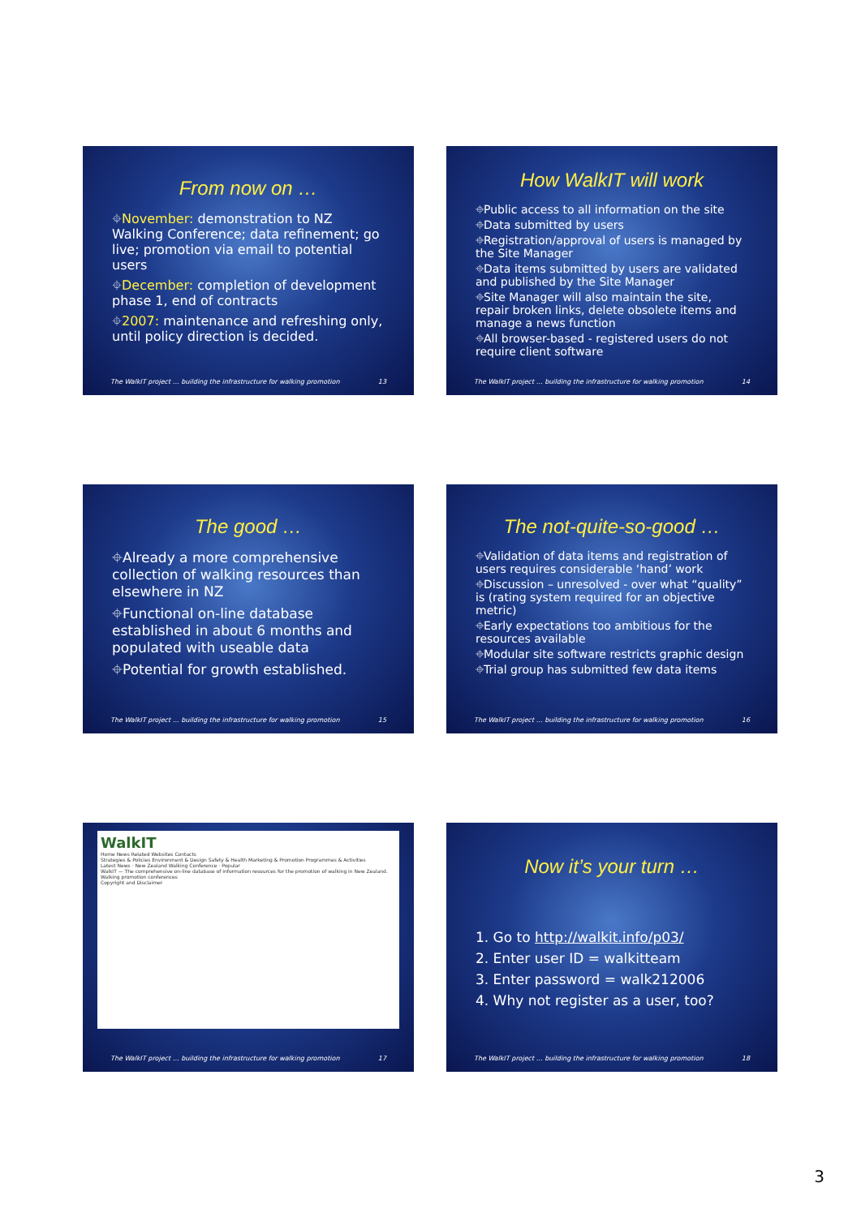From now on …
⌖November: demonstration to NZ Walking Conference; data refinement; go live; promotion via email to potential users
⌖December: completion of development phase 1, end of contracts
⌖2007: maintenance and refreshing only, until policy direction is decided.
The WalkIT project … building the infrastructure for walking promotion 13
How WalkIT will work
⌖Public access to all information on the site
⌖Data submitted by users
⌖Registration/approval of users is managed by the Site Manager
⌖Data items submitted by users are validated and published by the Site Manager
⌖Site Manager will also maintain the site, repair broken links, delete obsolete items and manage a news function
⌖All browser-based - registered users do not require client software
The WalkIT project … building the infrastructure for walking promotion 14
The good …
⌖Already a more comprehensive collection of walking resources than elsewhere in NZ
⌖Functional on-line database established in about 6 months and populated with useable data
⌖Potential for growth established.
The WalkIT project … building the infrastructure for walking promotion 15
The not-quite-so-good …
⌖Validation of data items and registration of users requires considerable ‘hand’ work
⌖Discussion – unresolved - over what “quality” is (rating system required for an objective metric)
⌖Early expectations too ambitious for the resources available
⌖Modular site software restricts graphic design
⌖Trial group has submitted few data items
The WalkIT project … building the infrastructure for walking promotion 16
WalkIT
Home News Related Websites Contacts
Strategies & Policies Environment & Design Safety & Health Marketing & Promotion Programmes & Activities
Latest News · New Zealand Walking Conference · Popular
WalkIT — The comprehensive on-line database of information resources for the promotion of walking in New Zealand.
Walking promotion conferences
Copyright and Disclaimer
The WalkIT project … building the infrastructure for walking promotion 17
Now it’s your turn …
1. Go to http://walkit.info/p03/
2. Enter user ID = walkitteam
3. Enter password = walk212006
4. Why not register as a user, too?
The WalkIT project … building the infrastructure for walking promotion 18
3